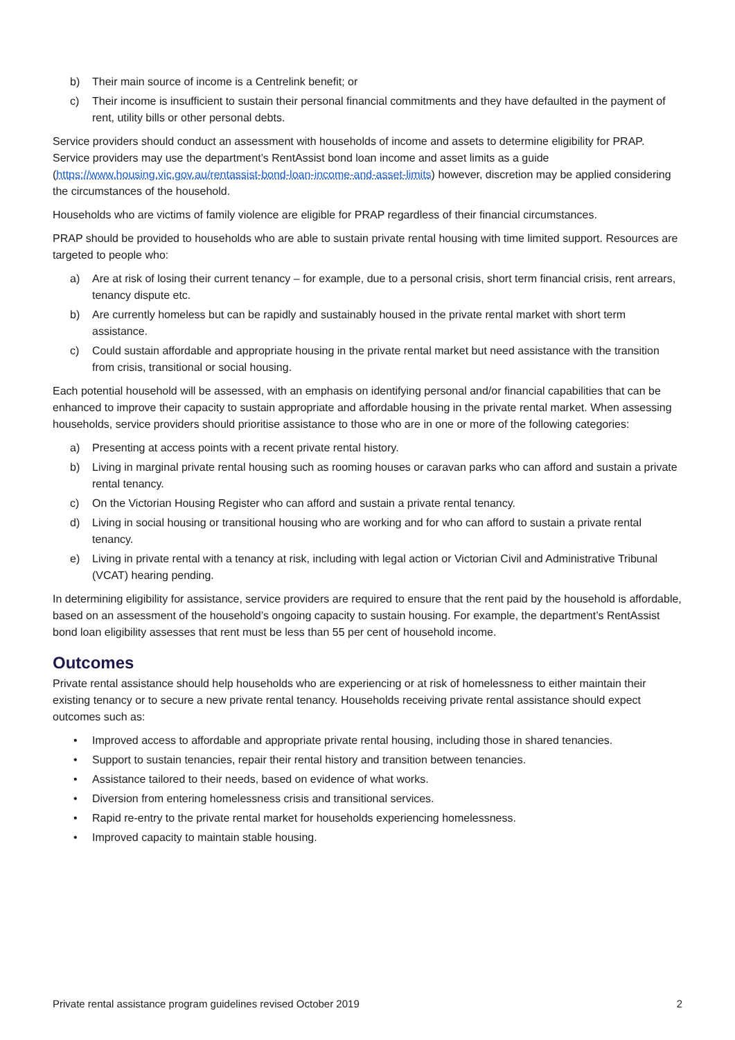b) Their main source of income is a Centrelink benefit; or
c) Their income is insufficient to sustain their personal financial commitments and they have defaulted in the payment of rent, utility bills or other personal debts.
Service providers should conduct an assessment with households of income and assets to determine eligibility for PRAP. Service providers may use the department’s RentAssist bond loan income and asset limits as a guide (https://www.housing.vic.gov.au/rentassist-bond-loan-income-and-asset-limits) however, discretion may be applied considering the circumstances of the household.
Households who are victims of family violence are eligible for PRAP regardless of their financial circumstances.
PRAP should be provided to households who are able to sustain private rental housing with time limited support. Resources are targeted to people who:
a) Are at risk of losing their current tenancy – for example, due to a personal crisis, short term financial crisis, rent arrears, tenancy dispute etc.
b) Are currently homeless but can be rapidly and sustainably housed in the private rental market with short term assistance.
c) Could sustain affordable and appropriate housing in the private rental market but need assistance with the transition from crisis, transitional or social housing.
Each potential household will be assessed, with an emphasis on identifying personal and/or financial capabilities that can be enhanced to improve their capacity to sustain appropriate and affordable housing in the private rental market. When assessing households, service providers should prioritise assistance to those who are in one or more of the following categories:
a) Presenting at access points with a recent private rental history.
b) Living in marginal private rental housing such as rooming houses or caravan parks who can afford and sustain a private rental tenancy.
c) On the Victorian Housing Register who can afford and sustain a private rental tenancy.
d) Living in social housing or transitional housing who are working and for who can afford to sustain a private rental tenancy.
e) Living in private rental with a tenancy at risk, including with legal action or Victorian Civil and Administrative Tribunal (VCAT) hearing pending.
In determining eligibility for assistance, service providers are required to ensure that the rent paid by the household is affordable, based on an assessment of the household’s ongoing capacity to sustain housing. For example, the department’s RentAssist bond loan eligibility assesses that rent must be less than 55 per cent of household income.
Outcomes
Private rental assistance should help households who are experiencing or at risk of homelessness to either maintain their existing tenancy or to secure a new private rental tenancy. Households receiving private rental assistance should expect outcomes such as:
• Improved access to affordable and appropriate private rental housing, including those in shared tenancies.
• Support to sustain tenancies, repair their rental history and transition between tenancies.
• Assistance tailored to their needs, based on evidence of what works.
• Diversion from entering homelessness crisis and transitional services.
• Rapid re-entry to the private rental market for households experiencing homelessness.
• Improved capacity to maintain stable housing.
Private rental assistance program guidelines revised October 2019 2